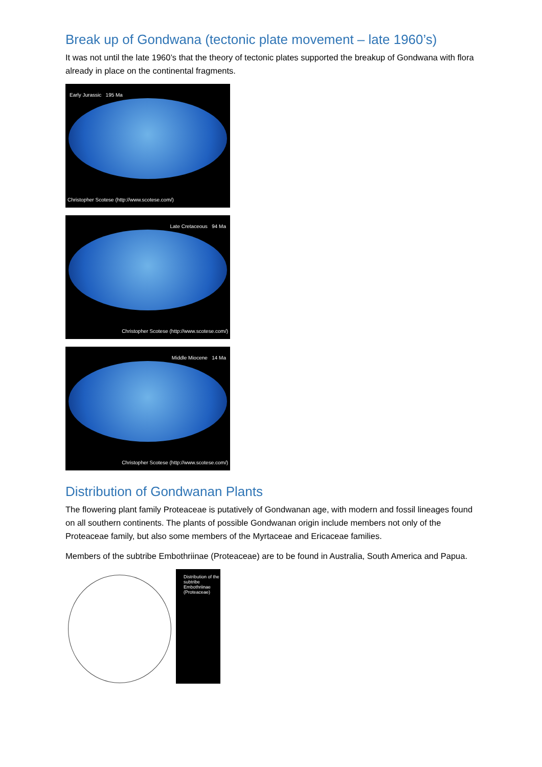Break up of Gondwana (tectonic plate movement – late 1960’s)
It was not until the late 1960’s that the theory of tectonic plates supported the breakup of Gondwana with flora already in place on the continental fragments.
Early Jurassic 195 Ma
Christopher Scotese (http://www.scotese.com/)
Late Cretaceous 94 Ma
Christopher Scotese (http://www.scotese.com/)
Middle Miocene 14 Ma
Christopher Scotese (http://www.scotese.com/)
Distribution of Gondwanan Plants
The flowering plant family Proteaceae is putatively of Gondwanan age, with modern and fossil lineages found on all southern continents. The plants of possible Gondwanan origin include members not only of the Proteaceae family, but also some members of the Myrtaceae and Ericaceae families.
Members of the subtribe Embothriinae (Proteaceae) are to be found in Australia, South America and Papua.
Distribution of the subtribe Embothriinae (Proteaceae)